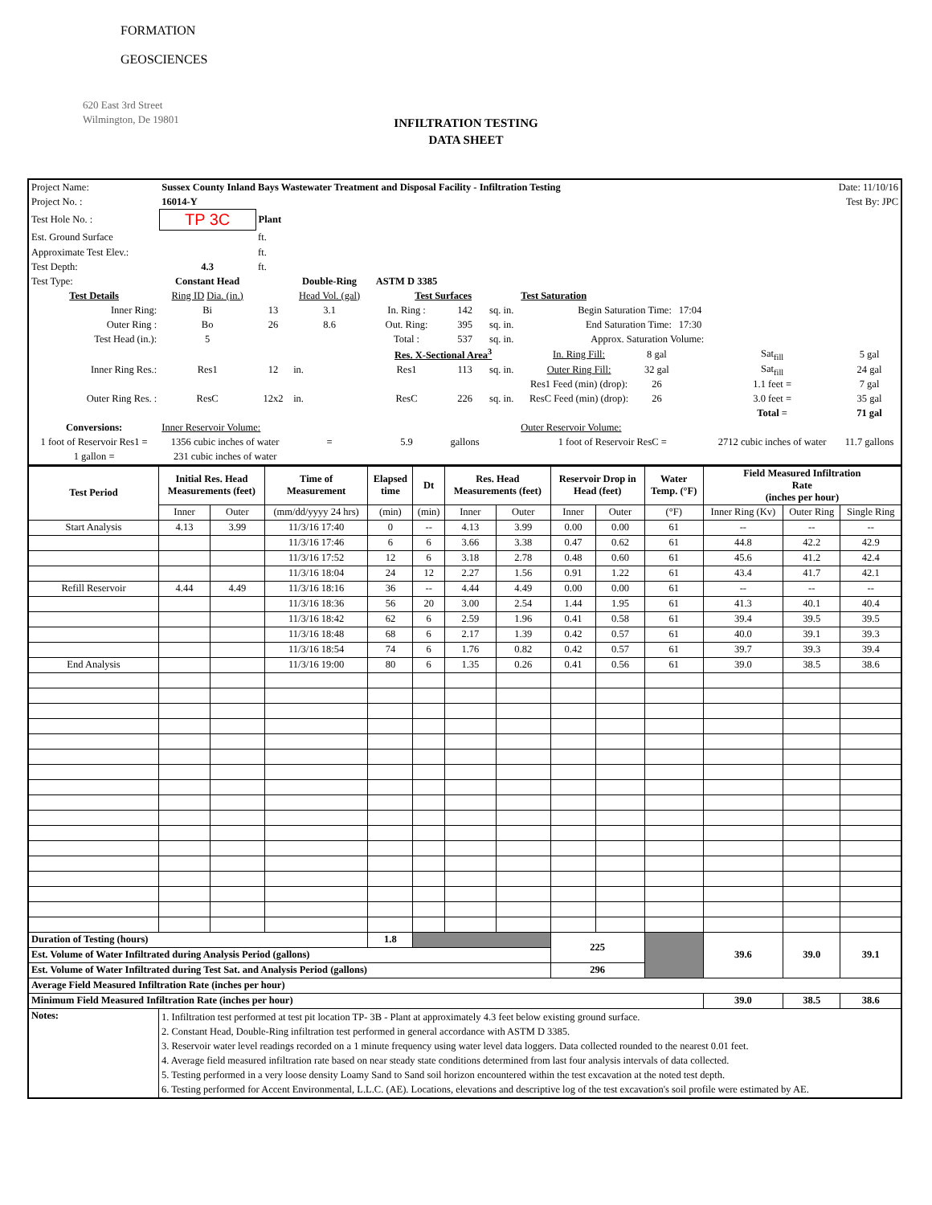FORMATION
GEOSCIENCES
620 East 3rd Street
Wilmington, De 19801
INFILTRATION TESTING
DATA SHEET
| Project Name: | Sussex County Inland Bays Wastewater Treatment and Disposal Facility - Infiltration Testing | | | | | | | | | Date: 11/10/16 | | |
| Project No. : | 16014-Y | | | | | | | | | Test By: JPC | | |
| Test Hole No. : | TP 3C | Plant | | | | | | | | | | |
| Est. Ground Surface | | ft. | | | | | | | | | | |
| Approximate Test Elev.: | | ft. | | | | | | | | | | |
| Test Depth: | 4.3 | ft. | | | | | | | | | | |
| Test Type: | Constant Head | | Double-Ring | ASTM D 3385 | | | | | | | | |
| Test Details | Ring ID Dia. (in.) | | Head Vol. (gal) | Test Surfaces | | | Test Saturation | | | | | |
| Inner Ring: | Bi | 13 | 3.1 | In. Ring : | 142 | sq. in. | Begin Saturation Time: | | 17:04 | | | |
| Outer Ring : | Bo | 26 | 8.6 | Out. Ring: | 395 | sq. in. | End Saturation Time: | | 17:30 | | | |
| Test Head (in.): | 5 | | | Total : | 537 | sq. in. | Approx. Saturation Volume: | | | | | |
| | | | | Res. X-Sectional Area<sup>3</sup> | | | In. Ring Fill: | 8 gal | | Sat<sub>fill</sub> | 5 gal | |
| Inner Ring Res.: | Res1 | 12 | in. | Res1 | 113 | sq. in. | Outer Ring Fill: | 32 gal | | Sat<sub>fill</sub> | 24 gal | |
| | | | | | | | Res1 Feed (min) (drop): | 26 | | 1.1 feet = | 7 gal | |
| Outer Ring Res. : | ResC | 12x2 | in. | ResC | 226 | sq. in. | ResC Feed (min) (drop): | 26 | | 3.0 feet = | 35 gal | |
| | | | | | | | | | | Total = | 71 gal | |
| Conversions: | Inner Reservoir Volume: | | | | | | Outer Reservoir Volume: | | | | | |
| 1 foot of Reservoir Res1 = | 1356 cubic inches of water | | = | 5.9 | gallons | | 1 foot of Reservoir ResC = | | | 2712 cubic inches of water | | 11.7 gallons |
| 1 gallon = | 231 cubic inches of water | | | | | | | | | | | |
| Test Period | Initial Res. Head Measurements (feet) | | Time of Measurement | Elapsed time | Dt | Res. Head Measurements (feet) | | Reservoir Drop in Head (feet) | | Water Temp. (°F) | Field Measured Infiltration Rate (inches per hour) | | |
| | Inner | Outer | (mm/dd/yyyy 24 hrs) | (min) | (min) | Inner | Outer | Inner | Outer | (°F) | Inner Ring (Kv) | Outer Ring | Single Ring |
| Start Analysis | 4.13 | 3.99 | 11/3/16 17:40 | 0 | -- | 4.13 | 3.99 | 0.00 | 0.00 | 61 | -- | -- | -- |
| | | | 11/3/16 17:46 | 6 | 6 | 3.66 | 3.38 | 0.47 | 0.62 | 61 | 44.8 | 42.2 | 42.9 |
| | | | 11/3/16 17:52 | 12 | 6 | 3.18 | 2.78 | 0.48 | 0.60 | 61 | 45.6 | 41.2 | 42.4 |
| | | | 11/3/16 18:04 | 24 | 12 | 2.27 | 1.56 | 0.91 | 1.22 | 61 | 43.4 | 41.7 | 42.1 |
| Refill Reservoir | 4.44 | 4.49 | 11/3/16 18:16 | 36 | -- | 4.44 | 4.49 | 0.00 | 0.00 | 61 | -- | -- | -- |
| | | | 11/3/16 18:36 | 56 | 20 | 3.00 | 2.54 | 1.44 | 1.95 | 61 | 41.3 | 40.1 | 40.4 |
| | | | 11/3/16 18:42 | 62 | 6 | 2.59 | 1.96 | 0.41 | 0.58 | 61 | 39.4 | 39.5 | 39.5 |
| | | | 11/3/16 18:48 | 68 | 6 | 2.17 | 1.39 | 0.42 | 0.57 | 61 | 40.0 | 39.1 | 39.3 |
| | | | 11/3/16 18:54 | 74 | 6 | 1.76 | 0.82 | 0.42 | 0.57 | 61 | 39.7 | 39.3 | 39.4 |
| End Analysis | | | 11/3/16 19:00 | 80 | 6 | 1.35 | 0.26 | 0.41 | 0.56 | 61 | 39.0 | 38.5 | 38.6 |
| Duration of Testing (hours) | | | | 1.8 | | | | 225 | | | 39.6 | 39.0 | 39.1 |
| Est. Volume of Water Infiltrated during Analysis Period (gallons) | | | | | | | | | | | | | |
| Est. Volume of Water Infiltrated during Test Sat. and Analysis Period (gallons) | | | | | | | | 296 | | | | | |
| Average Field Measured Infiltration Rate (inches per hour) | | | | | | | | | | | | | |
| Minimum Field Measured Infiltration Rate (inches per hour) | | | | | | | | | | | 39.0 | 38.5 | 38.6 |
| Notes: | 1. Infiltration test performed at test pit location TP- 3B - Plant at approximately 4.3 feet below existing ground surface. 2. Constant Head, Double-Ring infiltration test performed in general accordance with ASTM D 3385. 3. Reservoir water level readings recorded on a 1 minute frequency using water level data loggers. Data collected rounded to the nearest 0.01 feet. 4. Average field measured infiltration rate based on near steady state conditions determined from last four analysis intervals of data collected. 5. Testing performed in a very loose density Loamy Sand to Sand soil horizon encountered within the test excavation at the noted test depth. 6. Testing performed for Accent Environmental, L.L.C. (AE). Locations, elevations and descriptive log of the test excavation's soil profile were estimated by AE. | | | | | | | | | | | | |